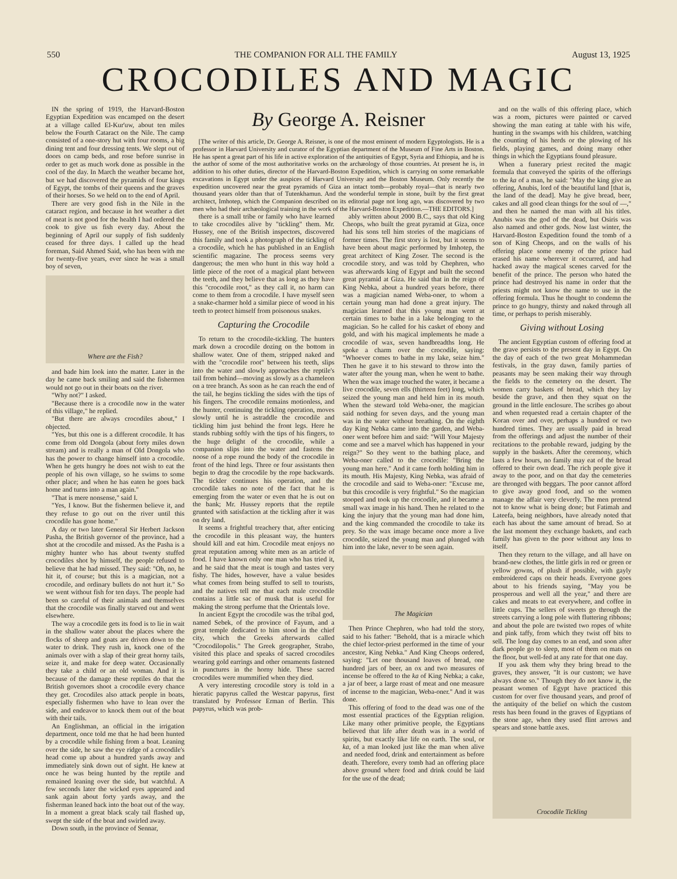550 THE COMPANION FOR ALL THE FAMILY August 13, 1925
CROCODILES AND MAGIC
IN the spring of 1919, the Harvard-Boston Egyptian Expedition was encamped on the desert at a village called El-Kur'uw, about ten miles below the Fourth Cataract on the Nile. The camp consisted of a one-story hut with four rooms, a big dining tent and four dressing tents. We slept out of doors on camp beds, and rose before sunrise in order to get as much work done as possible in the cool of the day. In March the weather became hot, but we had discovered the pyramids of four kings of Egypt, the tombs of their queens and the graves of their horses. So we held on to the end of April.
There are very good fish in the Nile in the cataract region, and because in hot weather a diet of meat is not good for the health I had ordered the cook to give us fish every day. About the beginning of April our supply of fish suddenly ceased for three days. I called up the head foreman, Said Ahmed Said, who has been with me for twenty-five years, ever since he was a small boy of seven,
Where are the Fish?
and bade him look into the matter. Later in the day he came back smiling and said the fishermen would not go out in their boats on the river.
"Why not?" I asked.
"Because there is a crocodile now in the water of this village," he replied.
"But there are always crocodiles about," I objected.
"Yes, but this one is a different crocodile. It has come from old Dongola (about forty miles down stream) and is really a man of Old Dongola who has the power to change himself into a crocodile. When he gets hungry he does not wish to eat the people of his own village, so he swims to some other place; and when he has eaten he goes back home and turns into a man again."
"That is mere nonsense," said I.
"Yes, I know. But the fishermen believe it, and they refuse to go out on the river until this crocodile has gone home."
A day or two later General Sir Herbert Jackson Pasha, the British governor of the province, had a shot at the crocodile and missed. As the Pasha is a mighty hunter who has about twenty stuffed crocodiles shot by himself, the people refused to believe that he had missed. They said: "Oh, no, he hit it, of course; but this is a magician, not a crocodile, and ordinary bullets do not hurt it." So we went without fish for ten days. The people had been so careful of their animals and themselves that the crocodile was finally starved out and went elsewhere.
The way a crocodile gets its food is to lie in wait in the shallow water about the places where the flocks of sheep and goats are driven down to the water to drink. They rush in, knock one of the animals over with a slap of their great horny tails, seize it, and make for deep water. Occasionally they take a child or an old woman. And it is because of the damage these reptiles do that the British governors shoot a crocodile every chance they get. Crocodiles also attack people in boats, especially fishermen who have to lean over the side, and endeavor to knock them out of the boat with their tails.
An Englishman, an official in the irrigation department, once told me that he had been hunted by a crocodile while fishing from a boat. Leaning over the side, he saw the eye ridge of a crocodile's head come up about a hundred yards away and immediately sink down out of sight. He knew at once he was being hunted by the reptile and remained leaning over the side, but watchful. A few seconds later the wicked eyes appeared and sank again about forty yards away, and the fisherman leaned back into the boat out of the way. In a moment a great black scaly tail flashed up, swept the side of the boat and swirled away.
Down south, in the province of Sennar,
By George A. Reisner
[The writer of this article, Dr. George A. Reisner, is one of the most eminent of modern Egyptologists. He is a professor in Harvard University and curator of the Egyptian department of the Museum of Fine Arts in Boston. He has spent a great part of his life in active exploration of the antiquities of Egypt, Syria and Ethiopia, and he is the author of some of the most authoritative works on the archæology of those countries. At present he is, in addition to his other duties, director of the Harvard-Boston Expedition, which is carrying on some remarkable excavations in Egypt under the auspices of Harvard University and the Boston Museum. Only recently the expedition uncovered near the great pyramids of Giza an intact tomb—probably royal—that is nearly two thousand years older than that of Tutenkhamun. And the wonderful temple in stone, built by the first great architect, Imhotep, which the Companion described on its editorial page not long ago, was discovered by two men who had their archæological training in the work of the Harvard-Boston Expedition.—THE EDITORS.]
there is a small tribe or family who have learned to take crocodiles alive by "tickling" them. Mr. Hussey, one of the British inspectors, discovered this family and took a photograph of the tickling of a crocodile, which he has published in an English scientific magazine. The process seems very dangerous; the men who hunt in this way hold a little piece of the root of a magical plant between the teeth, and they believe that as long as they have this "crocodile root," as they call it, no harm can come to them from a crocodile. I have myself seen a snake-charmer hold a similar piece of wood in his teeth to protect himself from poisonous snakes.
Capturing the Crocodile
To return to the crocodile-tickling. The hunters mark down a crocodile dozing on the bottom in shallow water. One of them, stripped naked and with the "crocodile root" between his teeth, slips into the water and slowly approaches the reptile's tail from behind—moving as slowly as a chameleon on a tree branch. As soon as he can reach the end of the tail, he begins tickling the sides with the tips of his fingers. The crocodile remains motionless, and the hunter, continuing the tickling operation, moves slowly until he is astraddle the crocodile and tickling him just behind the front legs. Here he stands rubbing softly with the tips of his fingers, to the huge delight of the crocodile, while a companion slips into the water and fastens the noose of a rope round the body of the crocodile in front of the hind legs. Three or four assistants then begin to drag the crocodile by the rope backwards. The tickler continues his operation, and the crocodile takes no note of the fact that he is emerging from the water or even that he is out on the bank; Mr. Hussey reports that the reptile grunted with satisfaction at the tickling after it was on dry land.
It seems a frightful treachery that, after enticing the crocodile in this pleasant way, the hunters should kill and eat him. Crocodile meat enjoys no great reputation among white men as an article of food. I have known only one man who has tried it, and he said that the meat is tough and tastes very fishy. The hides, however, have a value besides what comes from being stuffed to sell to tourists, and the natives tell me that each male crocodile contains a little sac of musk that is useful for making the strong perfume that the Orientals love.
In ancient Egypt the crocodile was the tribal god, named Sebek, of the province of Fayum, and a great temple dedicated to him stood in the chief city, which the Greeks afterwards called "Crocodilopolis." The Greek geographer, Strabo, visited this place and speaks of sacred crocodiles wearing gold earrings and other ornaments fastened in punctures in the horny hide. These sacred crocodiles were mummified when they died.
A very interesting crocodile story is told in a hieratic papyrus called the Westcar papyrus, first translated by Professor Erman of Berlin. This papyrus, which was prob-
ably written about 2000 B.C., says that old King Cheops, who built the great pyramid at Giza, once had his sons tell him stories of the magicians of former times. The first story is lost, but it seems to have been about magic performed by Imhotep, the great architect of King Zoser. The second is the crocodile story, and was told by Chephren, who was afterwards king of Egypt and built the second great pyramid at Giza. He said that in the reign of King Nebka, about a hundred years before, there was a magician named Weba-oner, to whom a certain young man had done a great injury. The magician learned that this young man went at certain times to bathe in a lake belonging to the magician. So he called for his casket of ebony and gold, and with his magical implements he made a crocodile of wax, seven handbreadths long. He spoke a charm over the crocodile, saying: "Whoever comes to bathe in my lake, seize him." Then he gave it to his steward to throw into the water after the young man, when he went to bathe. When the wax image touched the water, it became a live crocodile, seven ells (thirteen feet) long, which seized the young man and held him in its mouth. When the steward told Weba-oner, the magician said nothing for seven days, and the young man was in the water without breathing. On the eighth day King Nebka came into the garden, and Weba-oner went before him and said: "Will Your Majesty come and see a marvel which has happened in your reign?" So they went to the bathing place, and Weba-oner called to the crocodile: "Bring the young man here." And it came forth holding him in its mouth. His Majesty, King Nebka, was afraid of the crocodile and said to Weba-oner: "Excuse me, but this crocodile is very frightful." So the magician stooped and took up the crocodile, and it became a small wax image in his hand. Then he related to the king the injury that the young man had done him, and the king commanded the crocodile to take its prey. So the wax image became once more a live crocodile, seized the young man and plunged with him into the lake, never to be seen again.
The Magician
Then Prince Chephren, who had told the story, said to his father: "Behold, that is a miracle which the chief lector-priest performed in the time of your ancestor, King Nebka." And King Cheops ordered, saying: "Let one thousand loaves of bread, one hundred jars of beer, an ox and two measures of incense be offered to the ka of King Nebka; a cake, a jar of beer, a large roast of meat and one measure of incense to the magician, Weba-oner." And it was done.
This offering of food to the dead was one of the most essential practices of the Egyptian religion. Like many other primitive people, the Egyptians believed that life after death was in a world of spirits, but exactly like life on earth. The soul, or ka, of a man looked just like the man when alive and needed food, drink and entertainment as before death. Therefore, every tomb had an offering place above ground where food and drink could be laid for the use of the dead;
and on the walls of this offering place, which was a room, pictures were painted or carved showing the man eating at table with his wife, hunting in the swamps with his children, watching the counting of his herds or the plowing of his fields, playing games, and doing many other things in which the Egyptians found pleasure.
When a funerary priest recited the magic formula that conveyed the spirits of the offerings to the ka of a man, he said: "May the king give an offering, Anubis, lord of the beautiful land [that is, the land of the dead]. May he give bread, beer, cakes and all good clean things for the soul of —," and then he named the man with all his titles. Anubis was the god of the dead, but Osiris was also named and other gods. Now last winter, the Harvard-Boston Expedition found the tomb of a son of King Cheops, and on the walls of his offering place some enemy of the prince had erased his name wherever it occurred, and had hacked away the magical scenes carved for the benefit of the prince. The person who hated the prince had destroyed his name in order that the priests might not know the name to use in the offering formula. Thus he thought to condemn the prince to go hungry, thirsty and naked through all time, or perhaps to perish miserably.
Giving without Losing
The ancient Egyptian custom of offering food at the grave persists to the present day in Egypt. On the day of each of the two great Mohammedan festivals, in the gray dawn, family parties of peasants may be seen making their way through the fields to the cemetery on the desert. The women carry baskets of bread, which they lay beside the grave, and then they squat on the ground in the little enclosure. The scribes go about and when requested read a certain chapter of the Koran over and over, perhaps a hundred or two hundred times. They are usually paid in bread from the offerings and adjust the number of their recitations to the probable reward, judging by the supply in the baskets. After the ceremony, which lasts a few hours, no family may eat of the bread offered to their own dead. The rich people give it away to the poor, and on that day the cemeteries are thronged with beggars. The poor cannot afford to give away good food, and so the women manage the affair very cleverly. The men pretend not to know what is being done; but Fatimah and Lateefa, being neighbors, have already noted that each has about the same amount of bread. So at the last moment they exchange baskets, and each family has given to the poor without any loss to itself.
Then they return to the village, and all have on brand-new clothes, the little girls in red or green or yellow gowns, of plush if possible, with gayly embroidered caps on their heads. Everyone goes about to his friends saying, "May you be prosperous and well all the year," and there are cakes and meats to eat everywhere, and coffee in little cups. The sellers of sweets go through the streets carrying a long pole with fluttering ribbons; and about the pole are twisted two ropes of white and pink taffy, from which they twist off bits to sell. The long day comes to an end, and soon after dark people go to sleep, most of them on mats on the floor, but well-fed at any rate for that one day.
If you ask them why they bring bread to the graves, they answer, "It is our custom; we have always done so." Though they do not know it, the peasant women of Egypt have practiced this custom for over five thousand years, and proof of the antiquity of the belief on which the custom rests has been found in the graves of Egyptians of the stone age, when they used flint arrows and spears and stone battle axes.
Crocodile Tickling